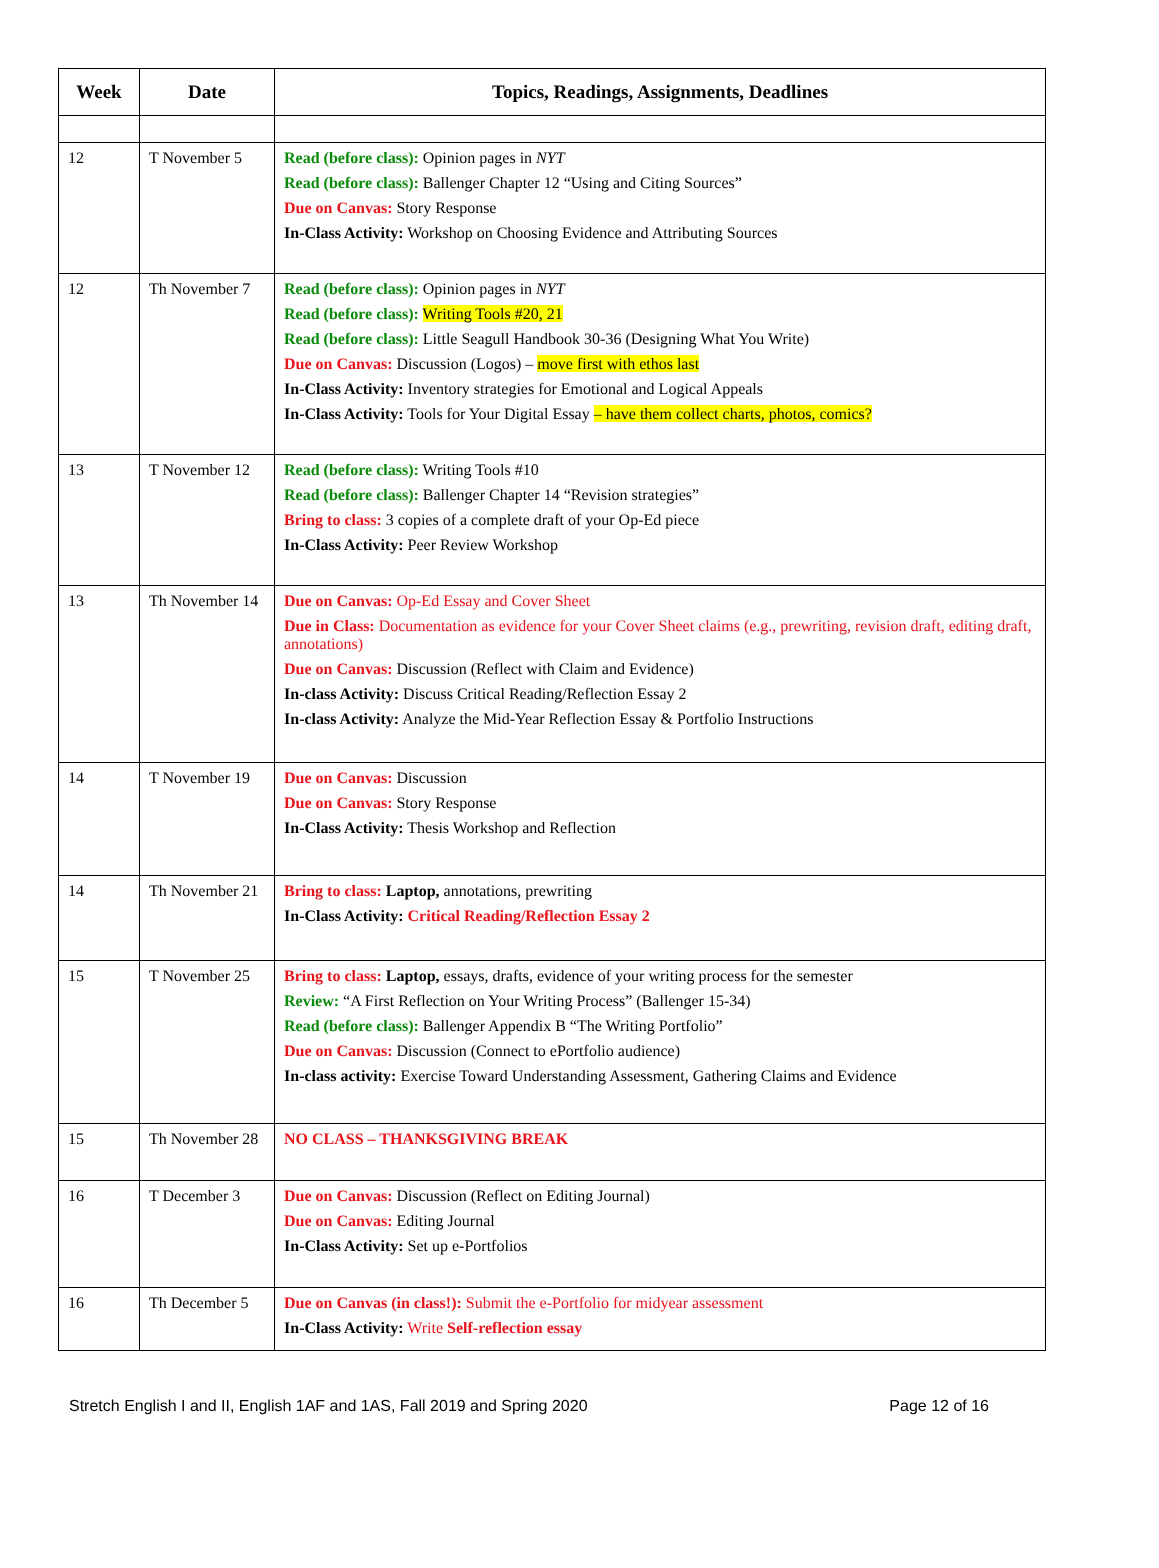| Week | Date | Topics, Readings, Assignments, Deadlines |
| --- | --- | --- |
| 12 | T November 5 | Read (before class): Opinion pages in NYT Read (before class): Ballenger Chapter 12 “Using and Citing Sources” Due on Canvas: Story Response In-Class Activity: Workshop on Choosing Evidence and Attributing Sources |
| 12 | Th November 7 | Read (before class): Opinion pages in NYT Read (before class): Writing Tools #20, 21 Read (before class): Little Seagull Handbook 30-36 (Designing What You Write) Due on Canvas: Discussion (Logos) – move first with ethos last In-Class Activity: Inventory strategies for Emotional and Logical Appeals In-Class Activity: Tools for Your Digital Essay – have them collect charts, photos, comics? |
| 13 | T November 12 | Read (before class): Writing Tools #10 Read (before class): Ballenger Chapter 14 “Revision strategies” Bring to class: 3 copies of a complete draft of your Op-Ed piece In-Class Activity: Peer Review Workshop |
| 13 | Th November 14 | Due on Canvas: Op-Ed Essay and Cover Sheet Due in Class: Documentation as evidence for your Cover Sheet claims (e.g., prewriting, revision draft, editing draft, annotations) Due on Canvas: Discussion (Reflect with Claim and Evidence) In-class Activity: Discuss Critical Reading/Reflection Essay 2 In-class Activity: Analyze the Mid-Year Reflection Essay & Portfolio Instructions |
| 14 | T November 19 | Due on Canvas: Discussion Due on Canvas: Story Response In-Class Activity: Thesis Workshop and Reflection |
| 14 | Th November 21 | Bring to class: Laptop, annotations, prewriting In-Class Activity: Critical Reading/Reflection Essay 2 |
| 15 | T November 25 | Bring to class: Laptop, essays, drafts, evidence of your writing process for the semester Review: “A First Reflection on Your Writing Process” (Ballenger 15-34) Read (before class): Ballenger Appendix B “The Writing Portfolio” Due on Canvas: Discussion (Connect to ePortfolio audience) In-class activity: Exercise Toward Understanding Assessment, Gathering Claims and Evidence |
| 15 | Th November 28 | NO CLASS – THANKSGIVING BREAK |
| 16 | T December 3 | Due on Canvas: Discussion (Reflect on Editing Journal) Due on Canvas: Editing Journal In-Class Activity: Set up e-Portfolios |
| 16 | Th December 5 | Due on Canvas (in class!): Submit the e-Portfolio for midyear assessment In-Class Activity: Write Self-reflection essay |
Stretch English I and II, English 1AF and 1AS, Fall 2019 and Spring 2020 Page 12 of 16